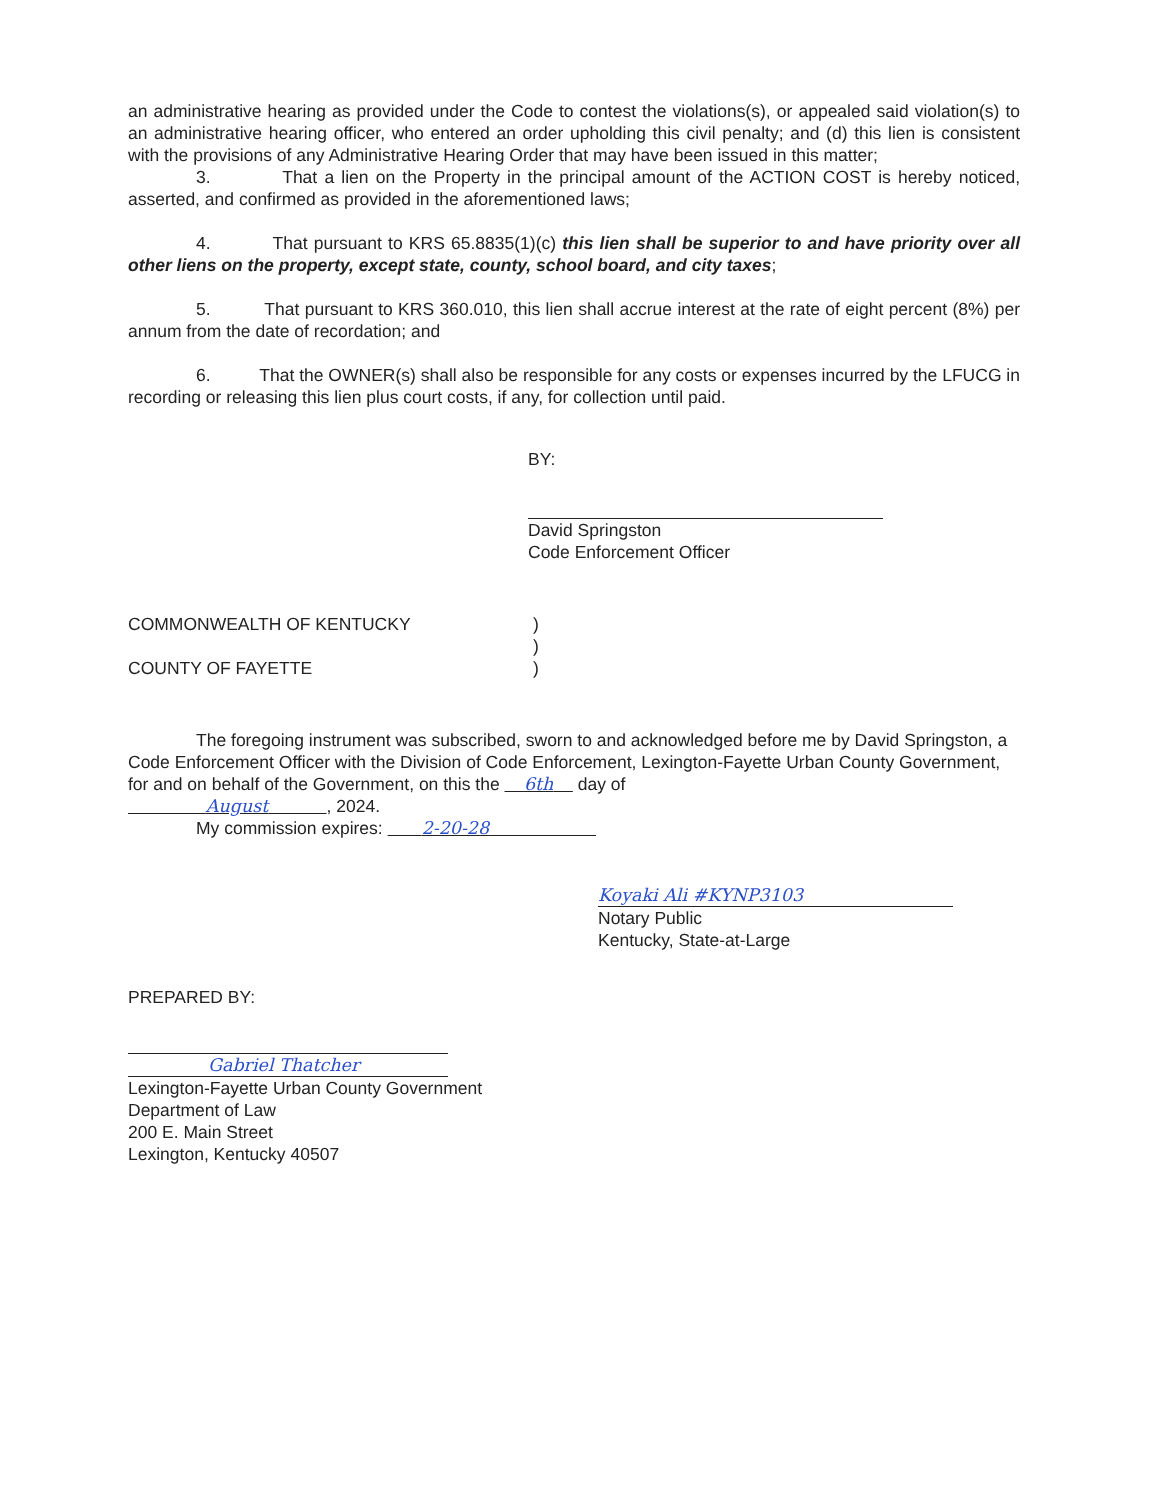an administrative hearing as provided under the Code to contest the violations(s), or appealed said violation(s) to an administrative hearing officer, who entered an order upholding this civil penalty; and (d) this lien is consistent with the provisions of any Administrative Hearing Order that may have been issued in this matter;
3. That a lien on the Property in the principal amount of the ACTION COST is hereby noticed, asserted, and confirmed as provided in the aforementioned laws;
4. That pursuant to KRS 65.8835(1)(c) this lien shall be superior to and have priority over all other liens on the property, except state, county, school board, and city taxes;
5. That pursuant to KRS 360.010, this lien shall accrue interest at the rate of eight percent (8%) per annum from the date of recordation; and
6. That the OWNER(s) shall also be responsible for any costs or expenses incurred by the LFUCG in recording or releasing this lien plus court costs, if any, for collection until paid.
BY:
David Springston
Code Enforcement Officer
COMMONWEALTH OF KENTUCKY
COUNTY OF FAYETTE
)
)
)
The foregoing instrument was subscribed, sworn to and acknowledged before me by David Springston, a Code Enforcement Officer with the Division of Code Enforcement, Lexington-Fayette Urban County Government, for and on behalf of the Government, on this the 6th day of
August , 2024.
My commission expires: 2-20-28
Koyaki Ali #KYNP3103
Notary Public
Kentucky, State-at-Large
PREPARED BY:
Gabriel Thatcher
Lexington-Fayette Urban County Government
Department of Law
200 E. Main Street
Lexington, Kentucky 40507